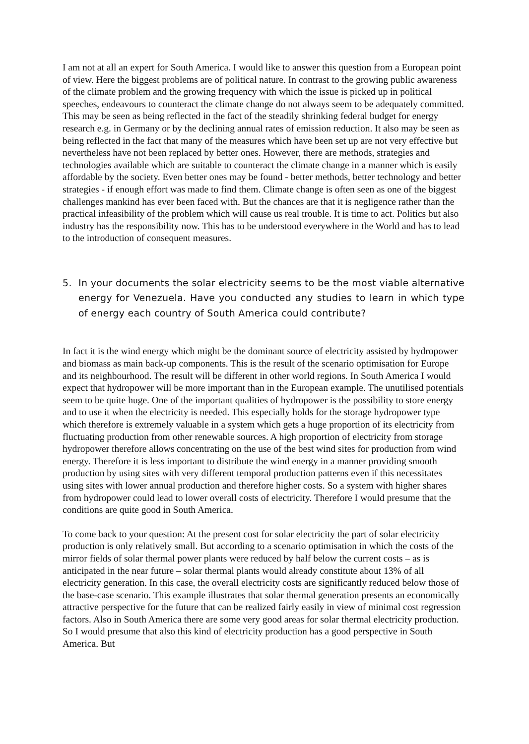I am not at all an expert for South America. I would like to answer this question from a European point of view. Here the biggest problems are of political nature. In contrast to the growing public awareness of the climate problem and the growing frequency with which the issue is picked up in political speeches, endeavours to counteract the climate change do not always seem to be adequately committed. This may be seen as being reflected in the fact of the steadily shrinking federal budget for energy research e.g. in Germany or by the declining annual rates of emission reduction. It also may be seen as being reflected in the fact that many of the measures which have been set up are not very effective but nevertheless have not been replaced by better ones. However, there are methods, strategies and technologies available which are suitable to counteract the climate change in a manner which is easily affordable by the society. Even better ones may be found - better methods, better technology and better strategies - if enough effort was made to find them. Climate change is often seen as one of the biggest challenges mankind has ever been faced with. But the chances are that it is negligence rather than the practical infeasibility of the problem which will cause us real trouble. It is time to act. Politics but also industry has the responsibility now. This has to be understood everywhere in the World and has to lead to the introduction of consequent measures.
5. In your documents the solar electricity seems to be the most viable alternative energy for Venezuela. Have you conducted any studies to learn in which type of energy each country of South America could contribute?
In fact it is the wind energy which might be the dominant source of electricity assisted by hydropower and biomass as main back-up components. This is the result of the scenario optimisation for Europe and its neighbourhood. The result will be different in other world regions. In South America I would expect that hydropower will be more important than in the European example. The unutilised potentials seem to be quite huge. One of the important qualities of hydropower is the possibility to store energy and to use it when the electricity is needed. This especially holds for the storage hydropower type which therefore is extremely valuable in a system which gets a huge proportion of its electricity from fluctuating production from other renewable sources. A high proportion of electricity from storage hydropower therefore allows concentrating on the use of the best wind sites for production from wind energy. Therefore it is less important to distribute the wind energy in a manner providing smooth production by using sites with very different temporal production patterns even if this necessitates using sites with lower annual production and therefore higher costs. So a system with higher shares from hydropower could lead to lower overall costs of electricity. Therefore I would presume that the conditions are quite good in South America.
To come back to your question: At the present cost for solar electricity the part of solar electricity production is only relatively small. But according to a scenario optimisation in which the costs of the mirror fields of solar thermal power plants were reduced by half below the current costs – as is anticipated in the near future – solar thermal plants would already constitute about 13% of all electricity generation. In this case, the overall electricity costs are significantly reduced below those of the base-case scenario. This example illustrates that solar thermal generation presents an economically attractive perspective for the future that can be realized fairly easily in view of minimal cost regression factors. Also in South America there are some very good areas for solar thermal electricity production. So I would presume that also this kind of electricity production has a good perspective in South America. But